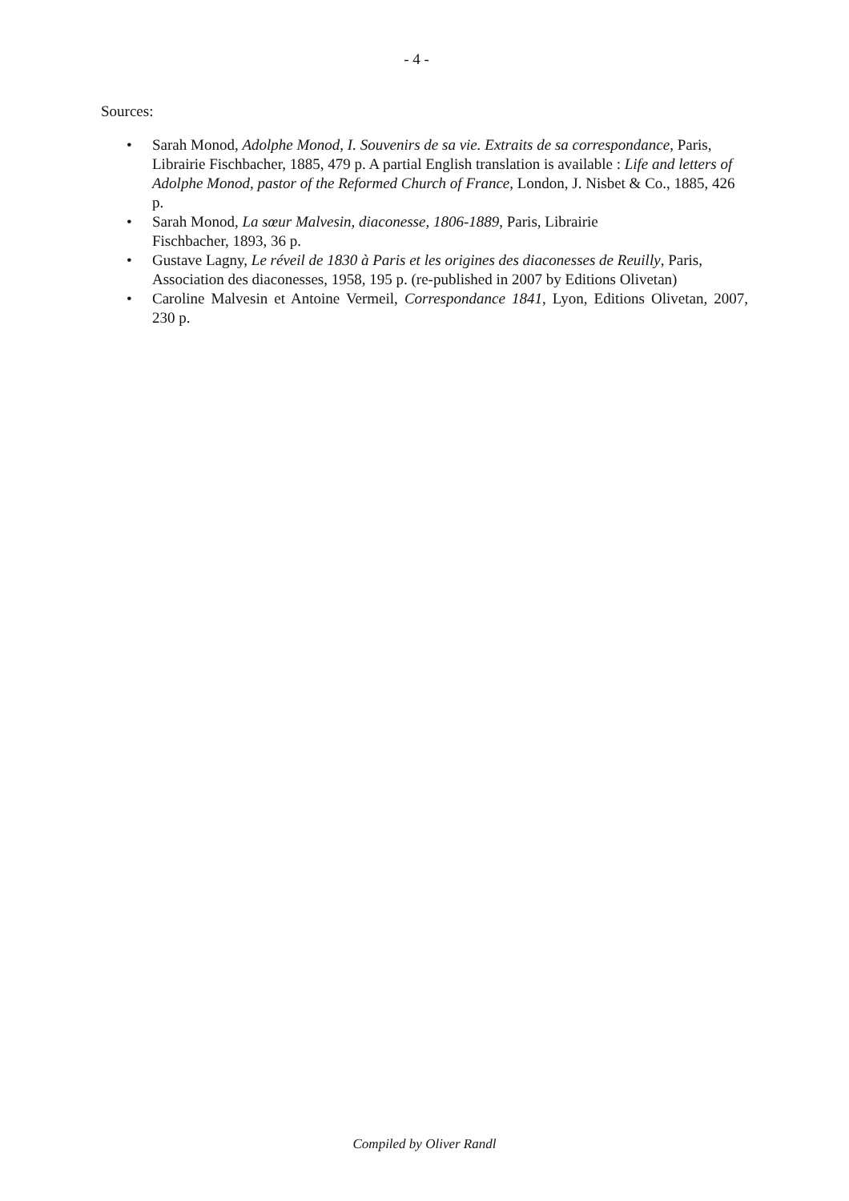- 4 -
Sources:
• Sarah Monod, Adolphe Monod, I. Souvenirs de sa vie. Extraits de sa correspondance, Paris, Librairie Fischbacher, 1885, 479 p. A partial English translation is available : Life and letters of Adolphe Monod, pastor of the Reformed Church of France, London, J. Nisbet & Co., 1885, 426 p.
• Sarah Monod, La sœur Malvesin, diaconesse, 1806-1889, Paris, Librairie
Fischbacher, 1893, 36 p.
• Gustave Lagny, Le réveil de 1830 à Paris et les origines des diaconesses de Reuilly, Paris, Association des diaconesses, 1958, 195 p. (re-published in 2007 by Editions Olivetan)
• Caroline Malvesin et Antoine Vermeil, Correspondance 1841, Lyon, Editions Olivetan, 2007, 230 p.
Compiled by Oliver Randl